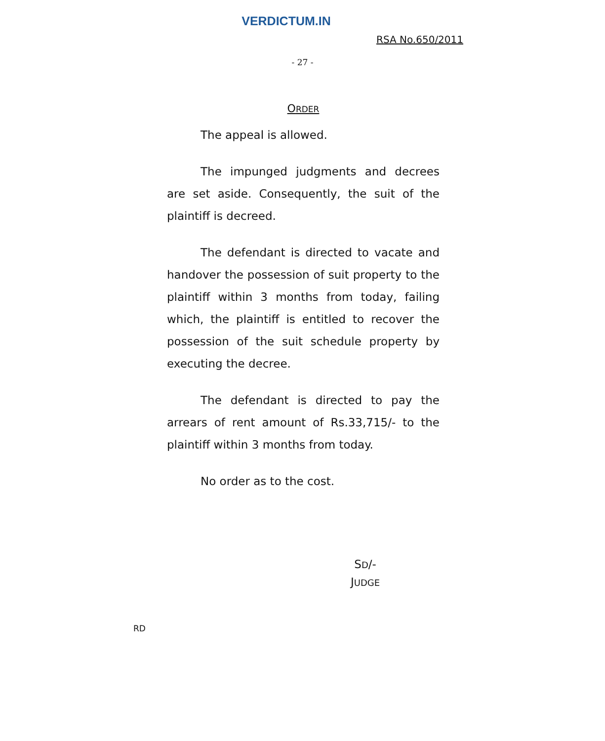VERDICTUM.IN
RSA No.650/2011
- 27 -
ORDER
The appeal is allowed.
The impunged judgments and decrees are set aside. Consequently, the suit of the plaintiff is decreed.
The defendant is directed to vacate and handover the possession of suit property to the plaintiff within 3 months from today, failing which, the plaintiff is entitled to recover the possession of the suit schedule property by executing the decree.
The defendant is directed to pay the arrears of rent amount of Rs.33,715/- to the plaintiff within 3 months from today.
No order as to the cost.
SD/-
JUDGE
RD